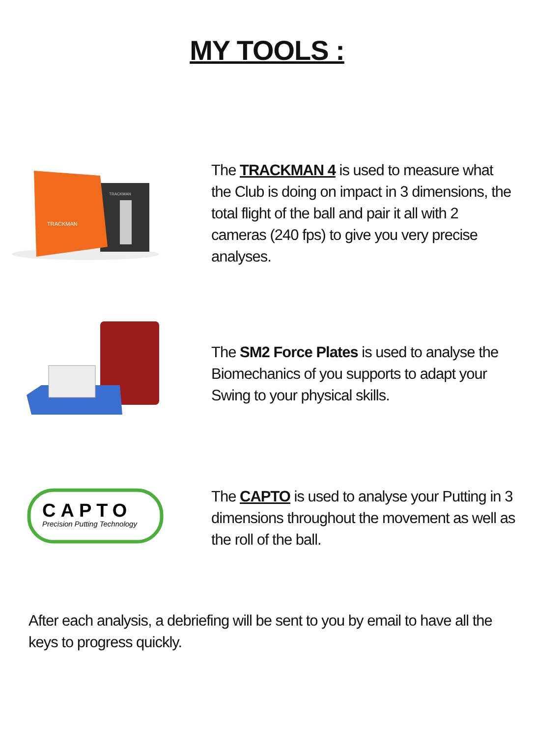MY TOOLS :
TRACKMAN
TRACKMAN
The TRACKMAN 4 is used to measure what the Club is doing on impact in 3 dimensions, the total flight of the ball and pair it all with 2 cameras (240 fps) to give you very precise analyses.
The SM2 Force Plates is used to analyse the Biomechanics of you supports to adapt your Swing to your physical skills.
CAPTO
Precision Putting Technology
The CAPTO is used to analyse your Putting in 3 dimensions throughout the movement as well as the roll of the ball.
After each analysis, a debriefing will be sent to you by email to have all the keys to progress quickly.